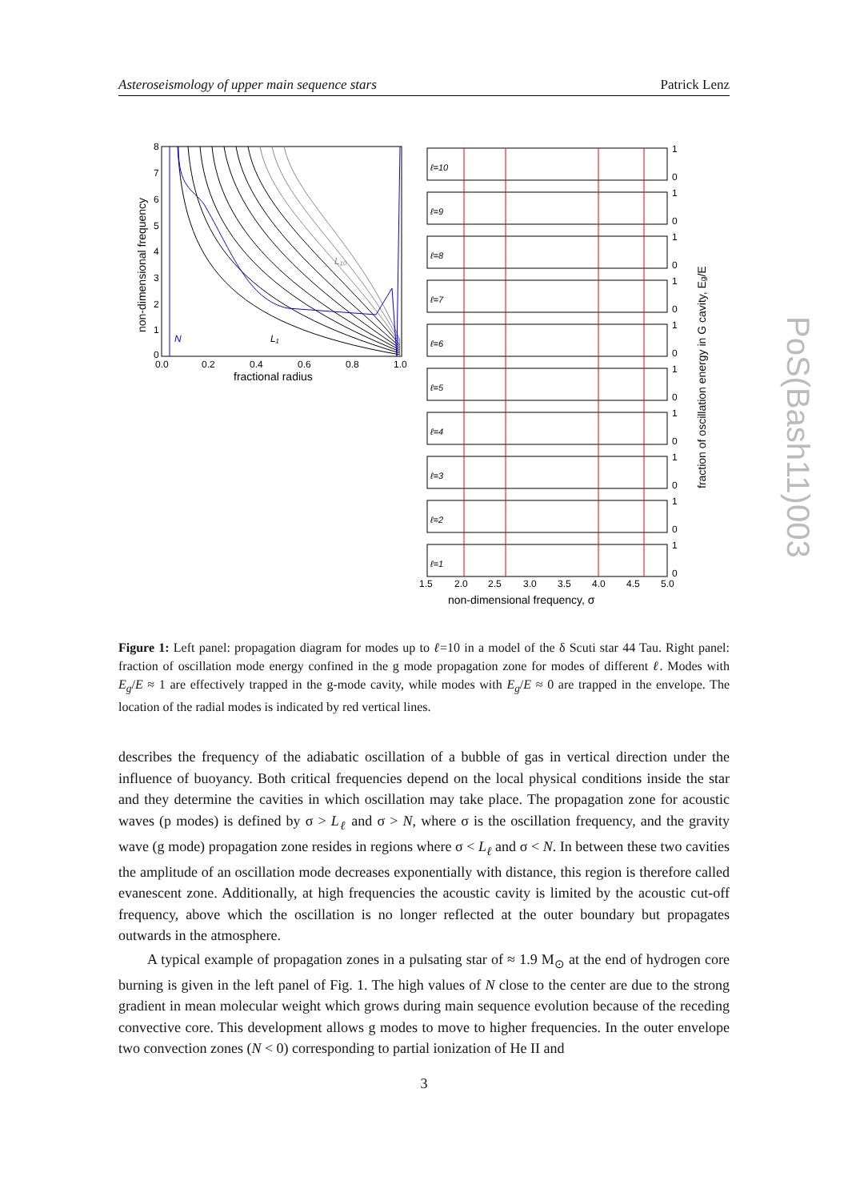Asteroseismology of upper main sequence stars Patrick Lenz
8
7
6
5
4
3
2
1
0
0.0
0.2
0.4
0.6
0.8
1.0
fractional radius
non-dimensional frequency
N
L₁
L₁₀
ℓ=10
ℓ=9
ℓ=8
ℓ=7
ℓ=6
ℓ=5
ℓ=4
ℓ=3
ℓ=2
ℓ=1
1
0
1
0
1
0
1
0
1
0
1
0
1
0
1
0
1
0
1
0
1.5
2.0
2.5
3.0
3.5
4.0
4.5
5.0
non-dimensional frequency, σ
fraction of oscillation energy in G cavity, Eg/E
Figure 1: Left panel: propagation diagram for modes up to ℓ=10 in a model of the δ Scuti star 44 Tau. Right panel: fraction of oscillation mode energy confined in the g mode propagation zone for modes of different ℓ. Modes with E<sub>g</sub>/E ≈ 1 are effectively trapped in the g-mode cavity, while modes with E<sub>g</sub>/E ≈ 0 are trapped in the envelope. The location of the radial modes is indicated by red vertical lines.
describes the frequency of the adiabatic oscillation of a bubble of gas in vertical direction under the influence of buoyancy. Both critical frequencies depend on the local physical conditions inside the star and they determine the cavities in which oscillation may take place. The propagation zone for acoustic waves (p modes) is defined by σ > L<sub>ℓ</sub> and σ > N, where σ is the oscillation frequency, and the gravity wave (g mode) propagation zone resides in regions where σ < L<sub>ℓ</sub> and σ < N. In between these two cavities the amplitude of an oscillation mode decreases exponentially with distance, this region is therefore called evanescent zone. Additionally, at high frequencies the acoustic cavity is limited by the acoustic cut-off frequency, above which the oscillation is no longer reflected at the outer boundary but propagates outwards in the atmosphere.
A typical example of propagation zones in a pulsating star of ≈ 1.9 M<sub>⊙</sub> at the end of hydrogen core burning is given in the left panel of Fig. 1. The high values of N close to the center are due to the strong gradient in mean molecular weight which grows during main sequence evolution because of the receding convective core. This development allows g modes to move to higher frequencies. In the outer envelope two convection zones (N < 0) corresponding to partial ionization of He II and
PoS(Bash11)003
3